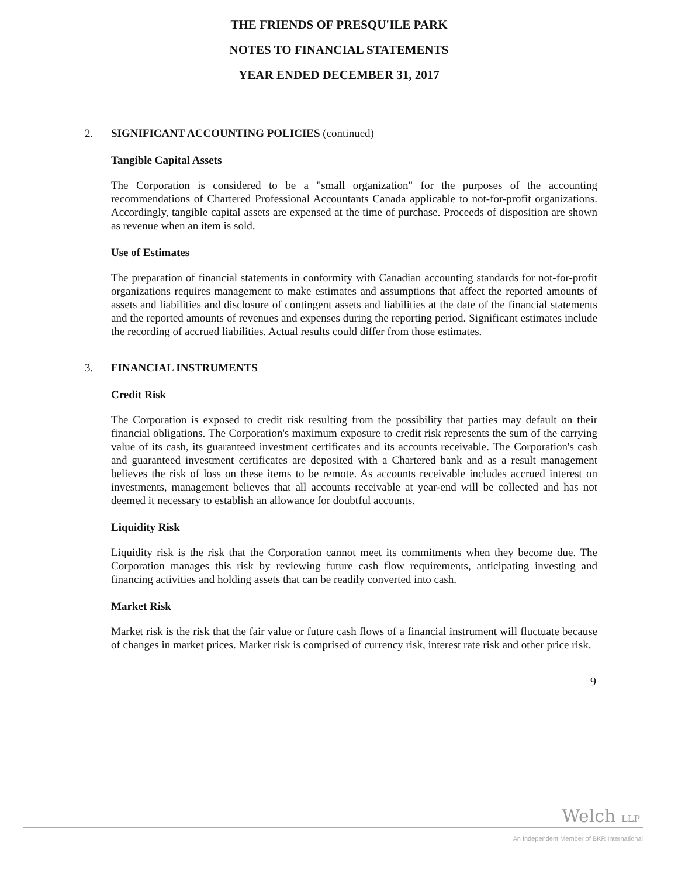THE FRIENDS OF PRESQU'ILE PARK
NOTES TO FINANCIAL STATEMENTS
YEAR ENDED DECEMBER 31, 2017
2. SIGNIFICANT ACCOUNTING POLICIES (continued)
Tangible Capital Assets
The Corporation is considered to be a "small organization" for the purposes of the accounting recommendations of Chartered Professional Accountants Canada applicable to not-for-profit organizations. Accordingly, tangible capital assets are expensed at the time of purchase. Proceeds of disposition are shown as revenue when an item is sold.
Use of Estimates
The preparation of financial statements in conformity with Canadian accounting standards for not-for-profit organizations requires management to make estimates and assumptions that affect the reported amounts of assets and liabilities and disclosure of contingent assets and liabilities at the date of the financial statements and the reported amounts of revenues and expenses during the reporting period. Significant estimates include the recording of accrued liabilities. Actual results could differ from those estimates.
3. FINANCIAL INSTRUMENTS
Credit Risk
The Corporation is exposed to credit risk resulting from the possibility that parties may default on their financial obligations. The Corporation's maximum exposure to credit risk represents the sum of the carrying value of its cash, its guaranteed investment certificates and its accounts receivable. The Corporation's cash and guaranteed investment certificates are deposited with a Chartered bank and as a result management believes the risk of loss on these items to be remote. As accounts receivable includes accrued interest on investments, management believes that all accounts receivable at year-end will be collected and has not deemed it necessary to establish an allowance for doubtful accounts.
Liquidity Risk
Liquidity risk is the risk that the Corporation cannot meet its commitments when they become due. The Corporation manages this risk by reviewing future cash flow requirements, anticipating investing and financing activities and holding assets that can be readily converted into cash.
Market Risk
Market risk is the risk that the fair value or future cash flows of a financial instrument will fluctuate because of changes in market prices. Market risk is comprised of currency risk, interest rate risk and other price risk.
9
Welch LLP
An Independent Member of BKR International